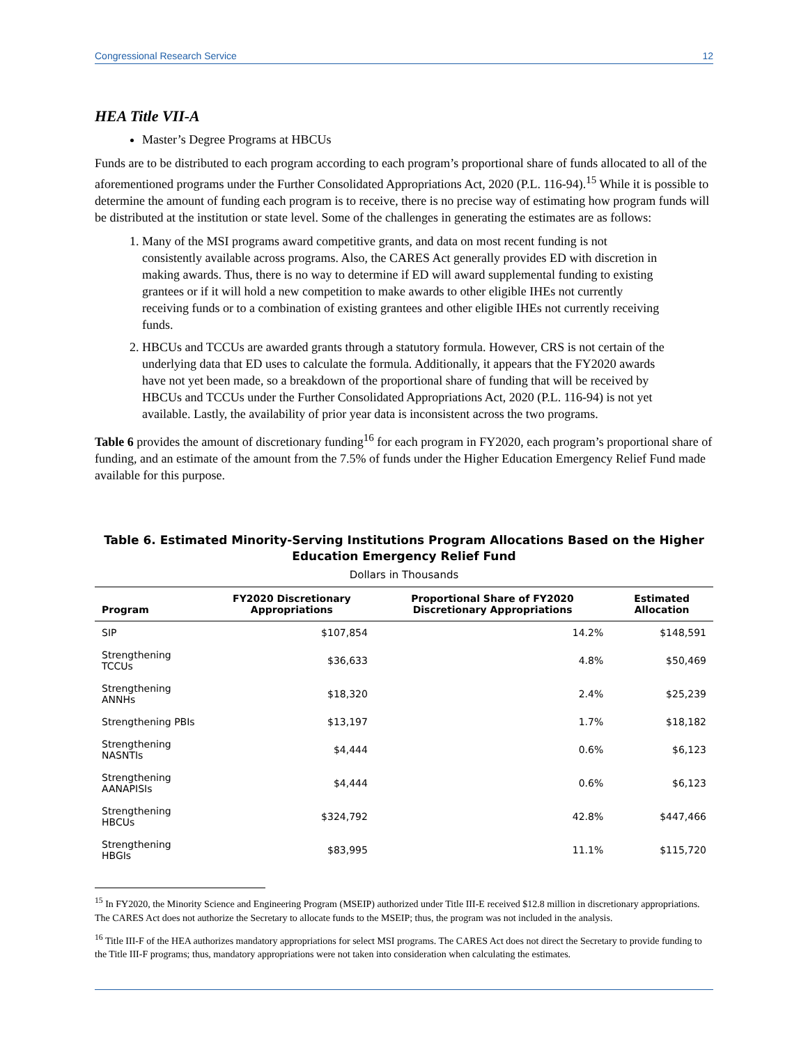Congressional Research Service 12
HEA Title VII-A
Master’s Degree Programs at HBCUs
Funds are to be distributed to each program according to each program’s proportional share of funds allocated to all of the aforementioned programs under the Further Consolidated Appropriations Act, 2020 (P.L. 116-94).<sup>15</sup> While it is possible to determine the amount of funding each program is to receive, there is no precise way of estimating how program funds will be distributed at the institution or state level. Some of the challenges in generating the estimates are as follows:
1. Many of the MSI programs award competitive grants, and data on most recent funding is not consistently available across programs. Also, the CARES Act generally provides ED with discretion in making awards. Thus, there is no way to determine if ED will award supplemental funding to existing grantees or if it will hold a new competition to make awards to other eligible IHEs not currently receiving funds or to a combination of existing grantees and other eligible IHEs not currently receiving funds.
2. HBCUs and TCCUs are awarded grants through a statutory formula. However, CRS is not certain of the underlying data that ED uses to calculate the formula. Additionally, it appears that the FY2020 awards have not yet been made, so a breakdown of the proportional share of funding that will be received by HBCUs and TCCUs under the Further Consolidated Appropriations Act, 2020 (P.L. 116-94) is not yet available. Lastly, the availability of prior year data is inconsistent across the two programs.
Table 6 provides the amount of discretionary funding<sup>16</sup> for each program in FY2020, each program’s proportional share of funding, and an estimate of the amount from the 7.5% of funds under the Higher Education Emergency Relief Fund made available for this purpose.
Table 6. Estimated Minority-Serving Institutions Program Allocations Based on the Higher Education Emergency Relief Fund
Dollars in Thousands
| Program | FY2020 Discretionary Appropriations | Proportional Share of FY2020 Discretionary Appropriations | Estimated Allocation |
| --- | --- | --- | --- |
| SIP | $107,854 | 14.2% | $148,591 |
| Strengthening TCCUs | $36,633 | 4.8% | $50,469 |
| Strengthening ANNHs | $18,320 | 2.4% | $25,239 |
| Strengthening PBIs | $13,197 | 1.7% | $18,182 |
| Strengthening NASNTIs | $4,444 | 0.6% | $6,123 |
| Strengthening AANAPISIs | $4,444 | 0.6% | $6,123 |
| Strengthening HBCUs | $324,792 | 42.8% | $447,466 |
| Strengthening HBGIs | $83,995 | 11.1% | $115,720 |
<sup>15</sup> In FY2020, the Minority Science and Engineering Program (MSEIP) authorized under Title III-E received $12.8 million in discretionary appropriations. The CARES Act does not authorize the Secretary to allocate funds to the MSEIP; thus, the program was not included in the analysis.
<sup>16</sup> Title III-F of the HEA authorizes mandatory appropriations for select MSI programs. The CARES Act does not direct the Secretary to provide funding to the Title III-F programs; thus, mandatory appropriations were not taken into consideration when calculating the estimates.